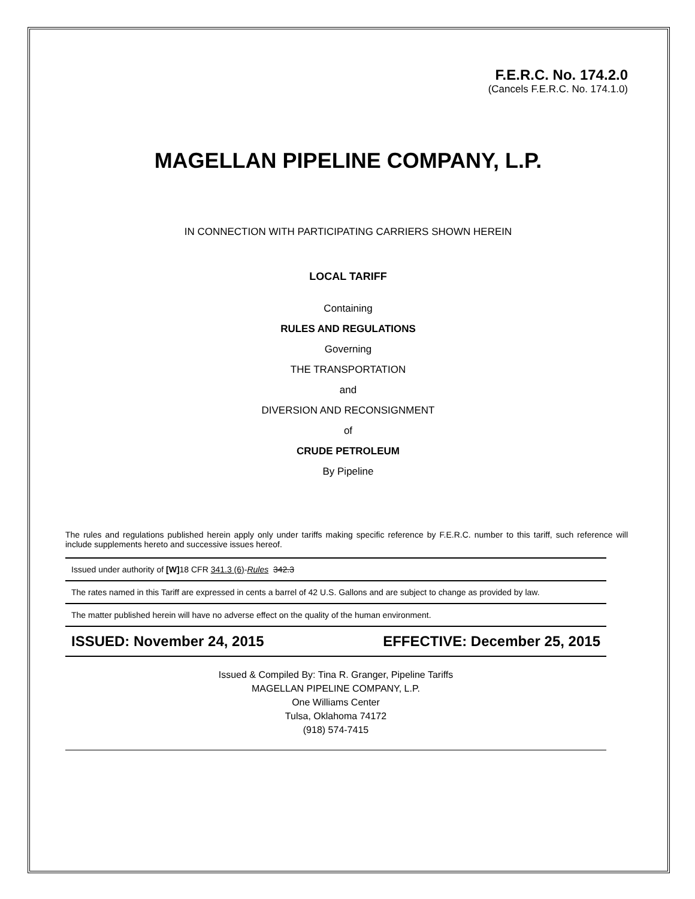F.E.R.C. No. 174.2.0
(Cancels F.E.R.C. No. 174.1.0)
MAGELLAN PIPELINE COMPANY, L.P.
IN CONNECTION WITH PARTICIPATING CARRIERS SHOWN HEREIN
LOCAL TARIFF
Containing
RULES AND REGULATIONS
Governing
THE TRANSPORTATION
and
DIVERSION AND RECONSIGNMENT
of
CRUDE PETROLEUM
By Pipeline
The rules and regulations published herein apply only under tariffs making specific reference by F.E.R.C. number to this tariff, such reference will include supplements hereto and successive issues hereof.
Issued under authority of [W] 18 CFR 341.3 (6)-Rules 342.3
The rates named in this Tariff are expressed in cents a barrel of 42 U.S. Gallons and are subject to change as provided by law.
The matter published herein will have no adverse effect on the quality of the human environment.
ISSUED: November 24, 2015 EFFECTIVE: December 25, 2015
Issued & Compiled By: Tina R. Granger, Pipeline Tariffs
MAGELLAN PIPELINE COMPANY, L.P.
One Williams Center
Tulsa, Oklahoma 74172
(918) 574-7415